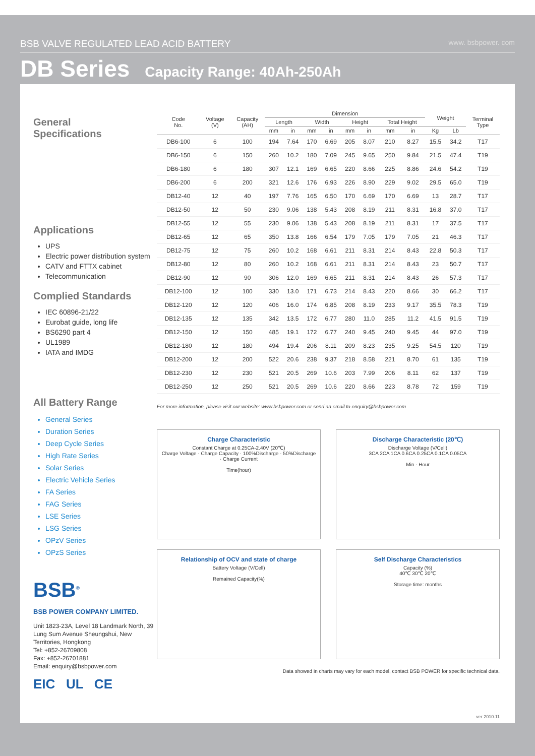BSB VALVE REGULATED LEAD ACID BATTERY www. bsbpower. com
DB Series Capacity Range: 40Ah-250Ah
General
Specifications
Applications
UPS
Electric power distribution system
CATV and FTTX cabinet
Telecommunication
Complied Standards
IEC 60896-21/22
Eurobat guide, long life
BS6290 part 4
UL1989
IATA and IMDG
All Battery Range
General Series
Duration Series
Deep Cycle Series
High Rate Series
Solar Series
Electric Vehicle Series
FA Series
FAG Series
LSE Series
LSG Series
OPzV Series
OPzS Series
BSB<sup>®</sup>
BSB POWER COMPANY LIMITED.
Unit 1823-23A, Level 18 Landmark North, 39 Lung Sum Avenue Sheungshui, New Territories, Hongkong
Tel: +852-26709808
Fax: +852-26701881
Email: enquiry@bsbpower.com
EIC UL CE
| Code No. | Voltage (V) | Capacity (AH) | Dimension | | | | | | | | Weight | | Terminal Type |
| --- | --- | --- | --- | --- | --- | --- | --- | --- | --- | --- | --- | --- | --- |
| | | | Length | | Width | | Height | | Total Height | | | | |
| | | | mm | in | mm | in | mm | in | mm | in | Kg | Lb | |
| DB6-100 | 6 | 100 | 194 | 7.64 | 170 | 6.69 | 205 | 8.07 | 210 | 8.27 | 15.5 | 34.2 | T17 |
| DB6-150 | 6 | 150 | 260 | 10.2 | 180 | 7.09 | 245 | 9.65 | 250 | 9.84 | 21.5 | 47.4 | T19 |
| DB6-180 | 6 | 180 | 307 | 12.1 | 169 | 6.65 | 220 | 8.66 | 225 | 8.86 | 24.6 | 54.2 | T19 |
| DB6-200 | 6 | 200 | 321 | 12.6 | 176 | 6.93 | 226 | 8.90 | 229 | 9.02 | 29.5 | 65.0 | T19 |
| DB12-40 | 12 | 40 | 197 | 7.76 | 165 | 6.50 | 170 | 6.69 | 170 | 6.69 | 13 | 28.7 | T17 |
| DB12-50 | 12 | 50 | 230 | 9.06 | 138 | 5.43 | 208 | 8.19 | 211 | 8.31 | 16.8 | 37.0 | T17 |
| DB12-55 | 12 | 55 | 230 | 9.06 | 138 | 5.43 | 208 | 8.19 | 211 | 8.31 | 17 | 37.5 | T17 |
| DB12-65 | 12 | 65 | 350 | 13.8 | 166 | 6.54 | 179 | 7.05 | 179 | 7.05 | 21 | 46.3 | T17 |
| DB12-75 | 12 | 75 | 260 | 10.2 | 168 | 6.61 | 211 | 8.31 | 214 | 8.43 | 22.8 | 50.3 | T17 |
| DB12-80 | 12 | 80 | 260 | 10.2 | 168 | 6.61 | 211 | 8.31 | 214 | 8.43 | 23 | 50.7 | T17 |
| DB12-90 | 12 | 90 | 306 | 12.0 | 169 | 6.65 | 211 | 8.31 | 214 | 8.43 | 26 | 57.3 | T17 |
| DB12-100 | 12 | 100 | 330 | 13.0 | 171 | 6.73 | 214 | 8.43 | 220 | 8.66 | 30 | 66.2 | T17 |
| DB12-120 | 12 | 120 | 406 | 16.0 | 174 | 6.85 | 208 | 8.19 | 233 | 9.17 | 35.5 | 78.3 | T19 |
| DB12-135 | 12 | 135 | 342 | 13.5 | 172 | 6.77 | 280 | 11.0 | 285 | 11.2 | 41.5 | 91.5 | T19 |
| DB12-150 | 12 | 150 | 485 | 19.1 | 172 | 6.77 | 240 | 9.45 | 240 | 9.45 | 44 | 97.0 | T19 |
| DB12-180 | 12 | 180 | 494 | 19.4 | 206 | 8.11 | 209 | 8.23 | 235 | 9.25 | 54.5 | 120 | T19 |
| DB12-200 | 12 | 200 | 522 | 20.6 | 238 | 9.37 | 218 | 8.58 | 221 | 8.70 | 61 | 135 | T19 |
| DB12-230 | 12 | 230 | 521 | 20.5 | 269 | 10.6 | 203 | 7.99 | 206 | 8.11 | 62 | 137 | T19 |
| DB12-250 | 12 | 250 | 521 | 20.5 | 269 | 10.6 | 220 | 8.66 | 223 | 8.78 | 72 | 159 | T19 |
For more information, please visit our website: www.bsbpower.com or send an email to enquiry@bsbpower.com
Charge Characteristic
Constant Charge at 0.25CA-2.40V (20℃)
Charge Voltage · Charge Capacity · 100%Discharge · 50%Discharge · Charge Current
Time(hour)
Discharge Characteristic (20℃)
Discharge Voltage (V/Cell)
3CA 2CA 1CA 0.6CA 0.25CA 0.1CA 0.05CA
Min · Hour
Relationship of OCV and state of charge
Battery Voltage (V/Cell)
Remained Capacity(%)
Self Discharge Characteristics
Capacity (%)
40℃ 30℃ 20℃
Storage time: months
Data showed in charts may vary for each model, contact BSB POWER for specific technical data.
ver 2010.11